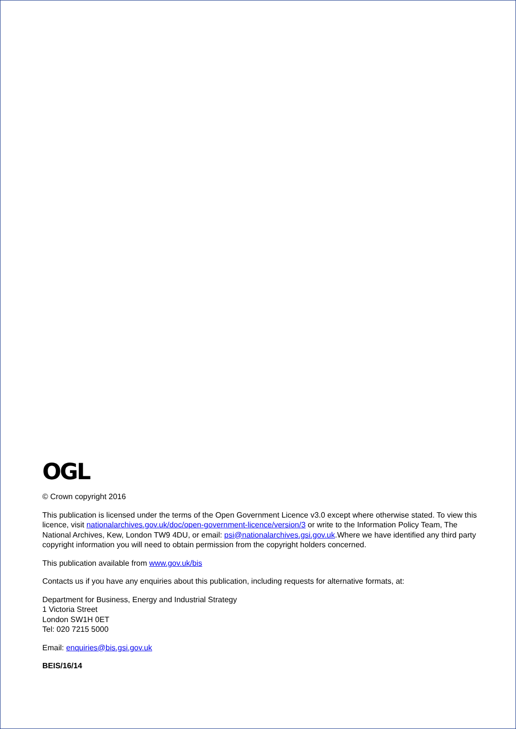OGL
© Crown copyright 2016
This publication is licensed under the terms of the Open Government Licence v3.0 except where otherwise stated. To view this licence, visit nationalarchives.gov.uk/doc/open-government-licence/version/3 or write to the Information Policy Team, The National Archives, Kew, London TW9 4DU, or email: psi@nationalarchives.gsi.gov.uk.Where we have identified any third party copyright information you will need to obtain permission from the copyright holders concerned.
This publication available from www.gov.uk/bis
Contacts us if you have any enquiries about this publication, including requests for alternative formats, at:
Department for Business, Energy and Industrial Strategy
1 Victoria Street
London SW1H 0ET
Tel: 020 7215 5000
Email: enquiries@bis.gsi.gov.uk
BEIS/16/14